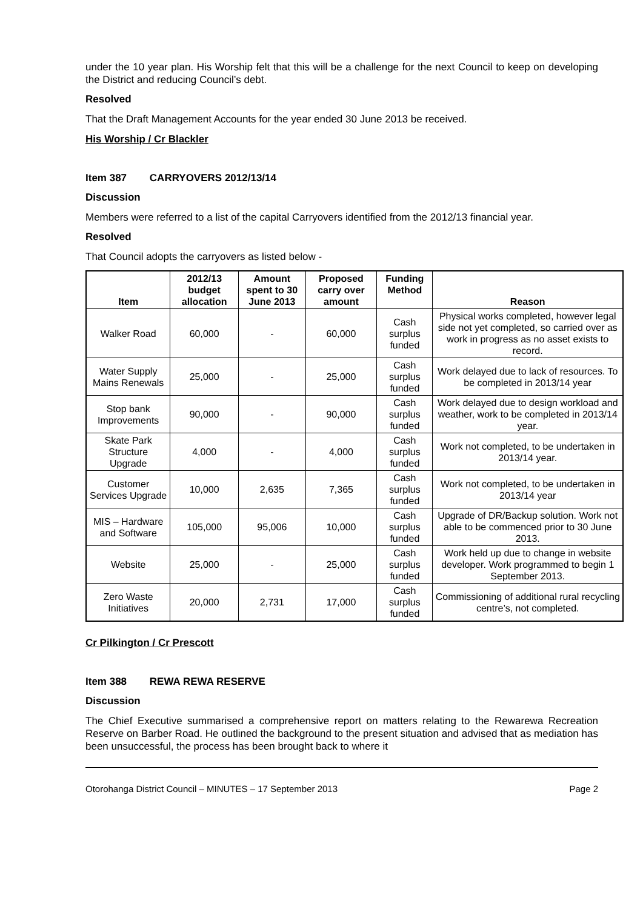under the 10 year plan. His Worship felt that this will be a challenge for the next Council to keep on developing the District and reducing Council’s debt.
Resolved
That the Draft Management Accounts for the year ended 30 June 2013 be received.
His Worship / Cr Blackler
Item 387 CARRYOVERS 2012/13/14
Discussion
Members were referred to a list of the capital Carryovers identified from the 2012/13 financial year.
Resolved
That Council adopts the carryovers as listed below -
| Item | 2012/13 budget allocation | Amount spent to 30 June 2013 | Proposed carry over amount | Funding Method | Reason |
| --- | --- | --- | --- | --- | --- |
| Walker Road | 60,000 | - | 60,000 | Cash surplus funded | Physical works completed, however legal side not yet completed, so carried over as work in progress as no asset exists to record. |
| Water Supply Mains Renewals | 25,000 | - | 25,000 | Cash surplus funded | Work delayed due to lack of resources. To be completed in 2013/14 year |
| Stop bank Improvements | 90,000 | - | 90,000 | Cash surplus funded | Work delayed due to design workload and weather, work to be completed in 2013/14 year. |
| Skate Park Structure Upgrade | 4,000 | - | 4,000 | Cash surplus funded | Work not completed, to be undertaken in 2013/14 year. |
| Customer Services Upgrade | 10,000 | 2,635 | 7,365 | Cash surplus funded | Work not completed, to be undertaken in 2013/14 year |
| MIS – Hardware and Software | 105,000 | 95,006 | 10,000 | Cash surplus funded | Upgrade of DR/Backup solution. Work not able to be commenced prior to 30 June 2013. |
| Website | 25,000 | - | 25,000 | Cash surplus funded | Work held up due to change in website developer. Work programmed to begin 1 September 2013. |
| Zero Waste Initiatives | 20,000 | 2,731 | 17,000 | Cash surplus funded | Commissioning of additional rural recycling centre’s, not completed. |
Cr Pilkington / Cr Prescott
Item 388 REWA REWA RESERVE
Discussion
The Chief Executive summarised a comprehensive report on matters relating to the Rewarewa Recreation Reserve on Barber Road. He outlined the background to the present situation and advised that as mediation has been unsuccessful, the process has been brought back to where it
Otorohanga District Council – MINUTES – 17 September 2013 Page 2